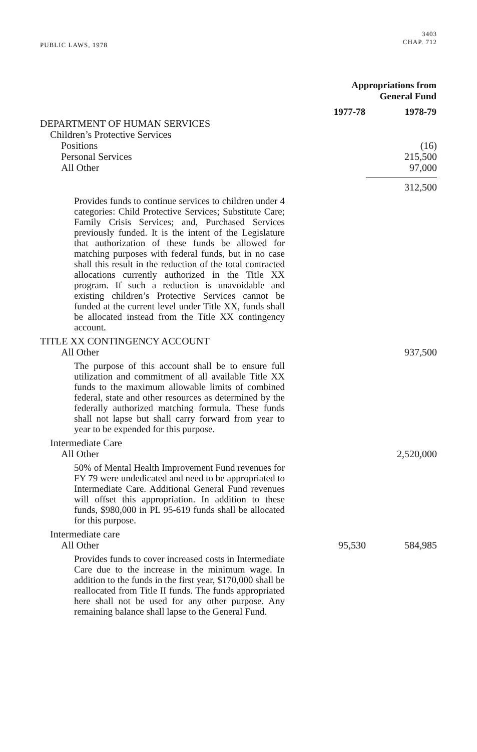PUBLIC LAWS, 1978
3403
CHAP. 712
| | Appropriations from General Fund | |
| --- | --- | --- |
| | 1977-78 | 1978-79 |
| DEPARTMENT OF HUMAN SERVICES | | |
| Children’s Protective Services | | |
| Positions | | (16) |
| Personal Services | | 215,500 |
| All Other | | 97,000 |
| | | 312,500 |
| Provides funds to continue services to children under 4 categories: Child Protective Services; Substitute Care; Family Crisis Services; and, Purchased Services previously funded. It is the intent of the Legislature that authorization of these funds be allowed for matching purposes with federal funds, but in no case shall this result in the reduction of the total contracted allocations currently authorized in the Title XX program. If such a reduction is unavoidable and existing children’s Protective Services cannot be funded at the current level under Title XX, funds shall be allocated instead from the Title XX contingency account. | | |
| TITLE XX CONTINGENCY ACCOUNT | | |
| All Other | | 937,500 |
| The purpose of this account shall be to ensure full utilization and commitment of all available Title XX funds to the maximum allowable limits of combined federal, state and other resources as determined by the federally authorized matching formula. These funds shall not lapse but shall carry forward from year to year to be expended for this purpose. | | |
| Intermediate Care | | |
| All Other | | 2,520,000 |
| 50% of Mental Health Improvement Fund revenues for FY 79 were undedicated and need to be appropriated to Intermediate Care. Additional General Fund revenues will offset this appropriation. In addition to these funds, $980,000 in PL 95-619 funds shall be allocated for this purpose. | | |
| Intermediate care | | |
| All Other | 95,530 | 584,985 |
| Provides funds to cover increased costs in Intermediate Care due to the increase in the minimum wage. In addition to the funds in the first year, $170,000 shall be reallocated from Title II funds. The funds appropriated here shall not be used for any other purpose. Any remaining balance shall lapse to the General Fund. | | |